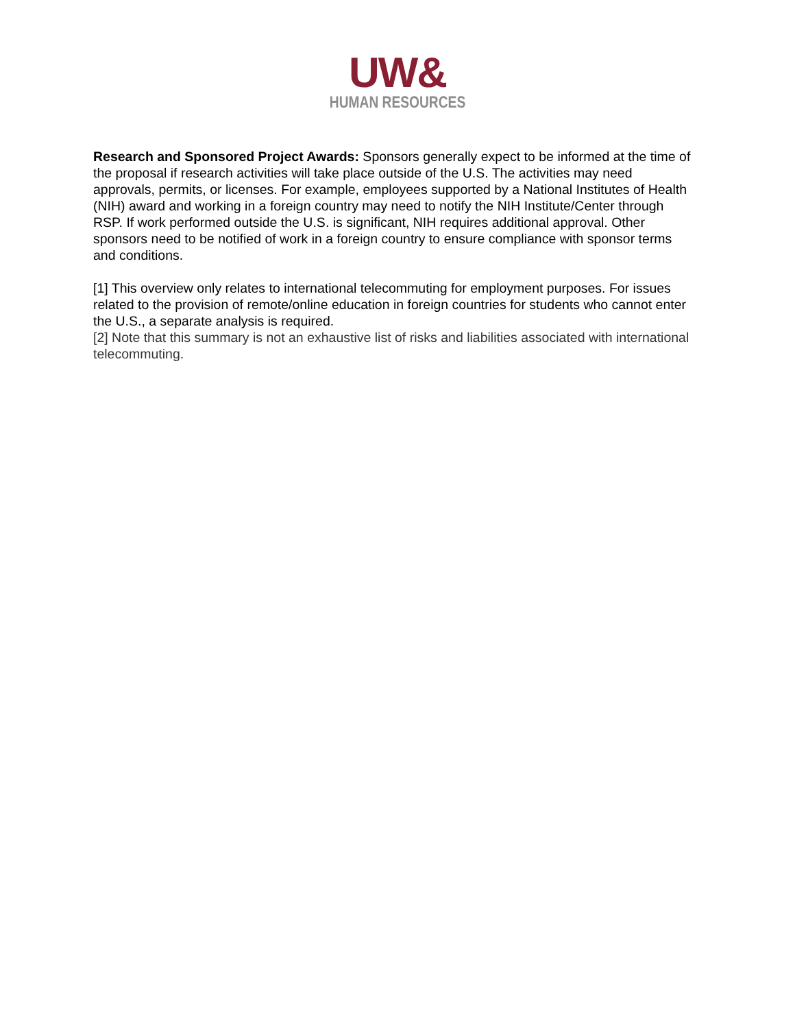UW&
HUMAN RESOURCES
Research and Sponsored Project Awards: Sponsors generally expect to be informed at the time of the proposal if research activities will take place outside of the U.S. The activities may need approvals, permits, or licenses. For example, employees supported by a National Institutes of Health (NIH) award and working in a foreign country may need to notify the NIH Institute/Center through RSP. If work performed outside the U.S. is significant, NIH requires additional approval. Other sponsors need to be notified of work in a foreign country to ensure compliance with sponsor terms and conditions.
[1] This overview only relates to international telecommuting for employment purposes. For issues related to the provision of remote/online education in foreign countries for students who cannot enter the U.S., a separate analysis is required.
[2] Note that this summary is not an exhaustive list of risks and liabilities associated with international telecommuting.